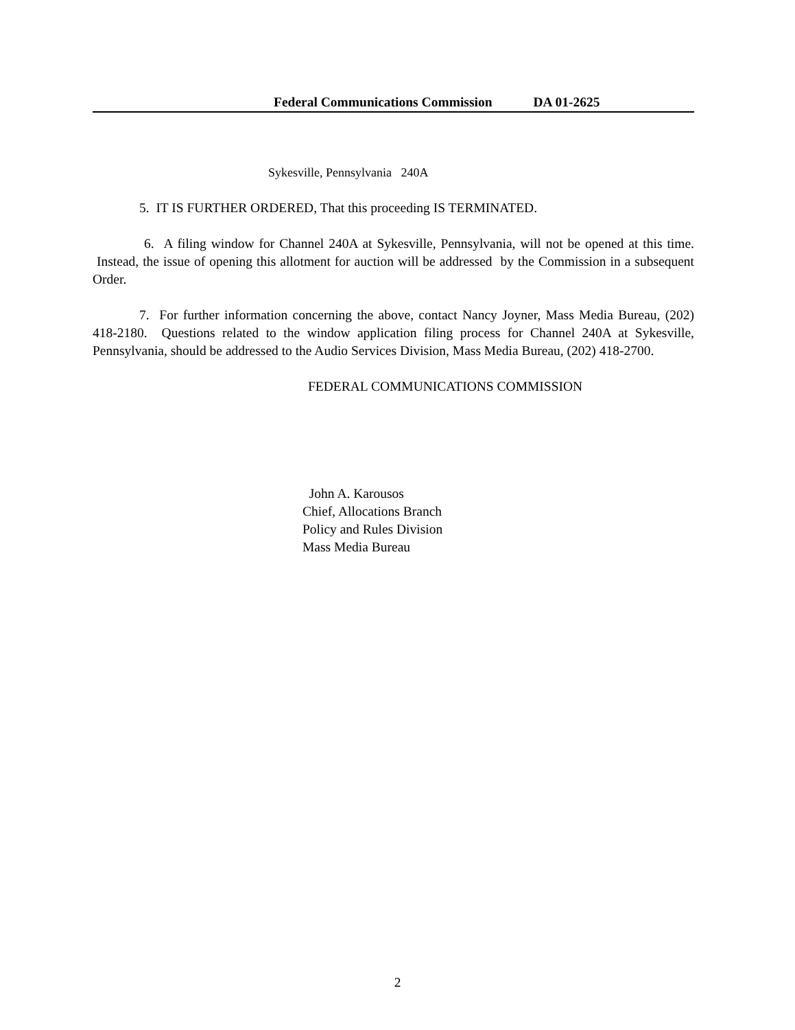Federal Communications Commission DA 01-2625
Sykesville, Pennsylvania 240A
5. IT IS FURTHER ORDERED, That this proceeding IS TERMINATED.
6. A filing window for Channel 240A at Sykesville, Pennsylvania, will not be opened at this time. Instead, the issue of opening this allotment for auction will be addressed by the Commission in a subsequent Order.
7. For further information concerning the above, contact Nancy Joyner, Mass Media Bureau, (202) 418-2180. Questions related to the window application filing process for Channel 240A at Sykesville, Pennsylvania, should be addressed to the Audio Services Division, Mass Media Bureau, (202) 418-2700.
FEDERAL COMMUNICATIONS COMMISSION
John A. Karousos
Chief, Allocations Branch
Policy and Rules Division
Mass Media Bureau
2